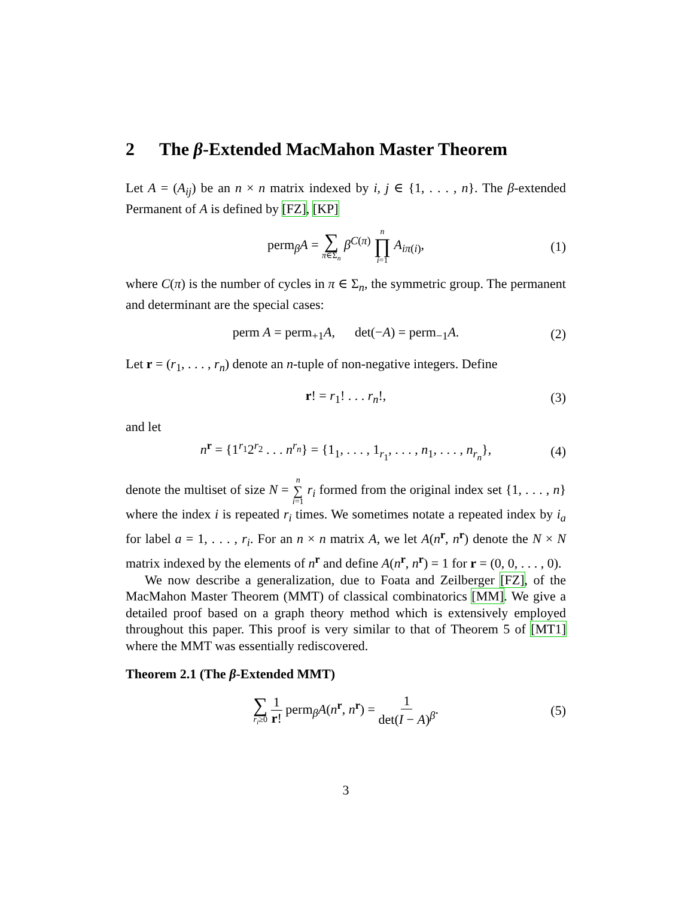2 The β-Extended MacMahon Master Theorem
Let A = (A<sub>ij</sub>) be an n × n matrix indexed by i, j ∈ {1, . . . , n}. The β-extended Permanent of A is defined by [FZ], [KP]
perm<sub>β</sub>A = ∑ π∈Σ<sub>n</sub> β<sup>C(π)</sup> n ∏ i=1 A<sub>iπ(i)</sub>, (1)
where C(π) is the number of cycles in π ∈ Σ<sub>n</sub>, the symmetric group. The permanent and determinant are the special cases:
perm A = perm<sub>+1</sub>A, det(−A) = perm<sub>−1</sub>A. (2)
Let r = (r<sub>1</sub>, . . . , r<sub>n</sub>) denote an n-tuple of non-negative integers. Define
r! = r<sub>1</sub>! . . . r<sub>n</sub>!, (3)
and let
n<sup>r</sup> = {1<sup>r<sub>1</sub></sup>2<sup>r<sub>2</sub></sup> . . . n<sup>r<sub>n</sub></sup>} = {1<sub>1</sub>, . . . , 1<sub>r<sub>1</sub></sub>, . . . , n<sub>1</sub>, . . . , n<sub>r<sub>n</sub></sub>}, (4)
denote the multiset of size N = n ∑ i=1 r<sub>i</sub> formed from the original index set {1, . . . , n} where the index i is repeated r<sub>i</sub> times. We sometimes notate a repeated index by i<sub>a</sub> for label a = 1, . . . , r<sub>i</sub>. For an n × n matrix A, we let A(n<sup>r</sup>, n<sup>r</sup>) denote the N × N matrix indexed by the elements of n<sup>r</sup> and define A(n<sup>r</sup>, n<sup>r</sup>) = 1 for r = (0, 0, . . . , 0).
We now describe a generalization, due to Foata and Zeilberger [FZ], of the MacMahon Master Theorem (MMT) of classical combinatorics [MM]. We give a detailed proof based on a graph theory method which is extensively employed throughout this paper. This proof is very similar to that of Theorem 5 of [MT1] where the MMT was essentially rediscovered.
Theorem 2.1 (The β-Extended MMT)
∑ r<sub>i</sub>≥0 1 r! perm<sub>β</sub>A(n<sup>r</sup>, n<sup>r</sup>) = 1 det(I − A)<sup>β</sup>. (5)
3